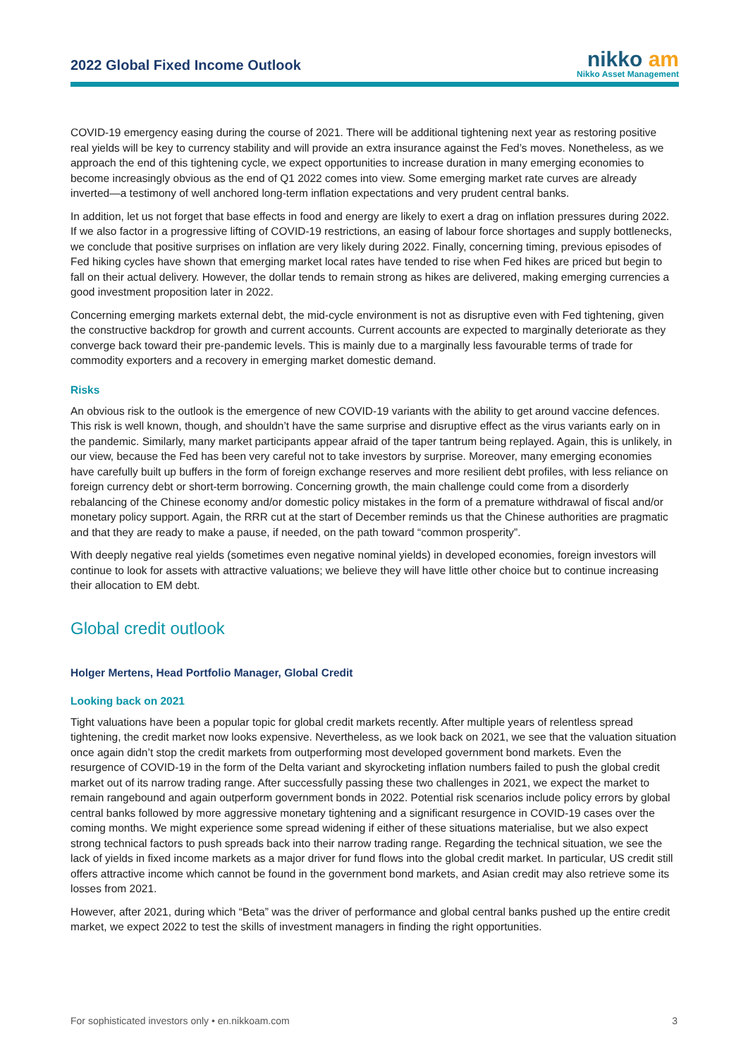2022 Global Fixed Income Outlook
nikko am
Nikko Asset Management
COVID-19 emergency easing during the course of 2021. There will be additional tightening next year as restoring positive real yields will be key to currency stability and will provide an extra insurance against the Fed’s moves. Nonetheless, as we approach the end of this tightening cycle, we expect opportunities to increase duration in many emerging economies to become increasingly obvious as the end of Q1 2022 comes into view. Some emerging market rate curves are already inverted—a testimony of well anchored long-term inflation expectations and very prudent central banks.
In addition, let us not forget that base effects in food and energy are likely to exert a drag on inflation pressures during 2022. If we also factor in a progressive lifting of COVID-19 restrictions, an easing of labour force shortages and supply bottlenecks, we conclude that positive surprises on inflation are very likely during 2022. Finally, concerning timing, previous episodes of Fed hiking cycles have shown that emerging market local rates have tended to rise when Fed hikes are priced but begin to fall on their actual delivery. However, the dollar tends to remain strong as hikes are delivered, making emerging currencies a good investment proposition later in 2022.
Concerning emerging markets external debt, the mid-cycle environment is not as disruptive even with Fed tightening, given the constructive backdrop for growth and current accounts. Current accounts are expected to marginally deteriorate as they converge back toward their pre-pandemic levels. This is mainly due to a marginally less favourable terms of trade for commodity exporters and a recovery in emerging market domestic demand.
Risks
An obvious risk to the outlook is the emergence of new COVID-19 variants with the ability to get around vaccine defences. This risk is well known, though, and shouldn’t have the same surprise and disruptive effect as the virus variants early on in the pandemic. Similarly, many market participants appear afraid of the taper tantrum being replayed. Again, this is unlikely, in our view, because the Fed has been very careful not to take investors by surprise. Moreover, many emerging economies have carefully built up buffers in the form of foreign exchange reserves and more resilient debt profiles, with less reliance on foreign currency debt or short-term borrowing. Concerning growth, the main challenge could come from a disorderly rebalancing of the Chinese economy and/or domestic policy mistakes in the form of a premature withdrawal of fiscal and/or monetary policy support. Again, the RRR cut at the start of December reminds us that the Chinese authorities are pragmatic and that they are ready to make a pause, if needed, on the path toward “common prosperity”.
With deeply negative real yields (sometimes even negative nominal yields) in developed economies, foreign investors will continue to look for assets with attractive valuations; we believe they will have little other choice but to continue increasing their allocation to EM debt.
Global credit outlook
Holger Mertens, Head Portfolio Manager, Global Credit
Looking back on 2021
Tight valuations have been a popular topic for global credit markets recently. After multiple years of relentless spread tightening, the credit market now looks expensive. Nevertheless, as we look back on 2021, we see that the valuation situation once again didn’t stop the credit markets from outperforming most developed government bond markets. Even the resurgence of COVID-19 in the form of the Delta variant and skyrocketing inflation numbers failed to push the global credit market out of its narrow trading range. After successfully passing these two challenges in 2021, we expect the market to remain rangebound and again outperform government bonds in 2022. Potential risk scenarios include policy errors by global central banks followed by more aggressive monetary tightening and a significant resurgence in COVID-19 cases over the coming months. We might experience some spread widening if either of these situations materialise, but we also expect strong technical factors to push spreads back into their narrow trading range. Regarding the technical situation, we see the lack of yields in fixed income markets as a major driver for fund flows into the global credit market. In particular, US credit still offers attractive income which cannot be found in the government bond markets, and Asian credit may also retrieve some its losses from 2021.
However, after 2021, during which “Beta” was the driver of performance and global central banks pushed up the entire credit market, we expect 2022 to test the skills of investment managers in finding the right opportunities.
For sophisticated investors only • en.nikkoam.com 3